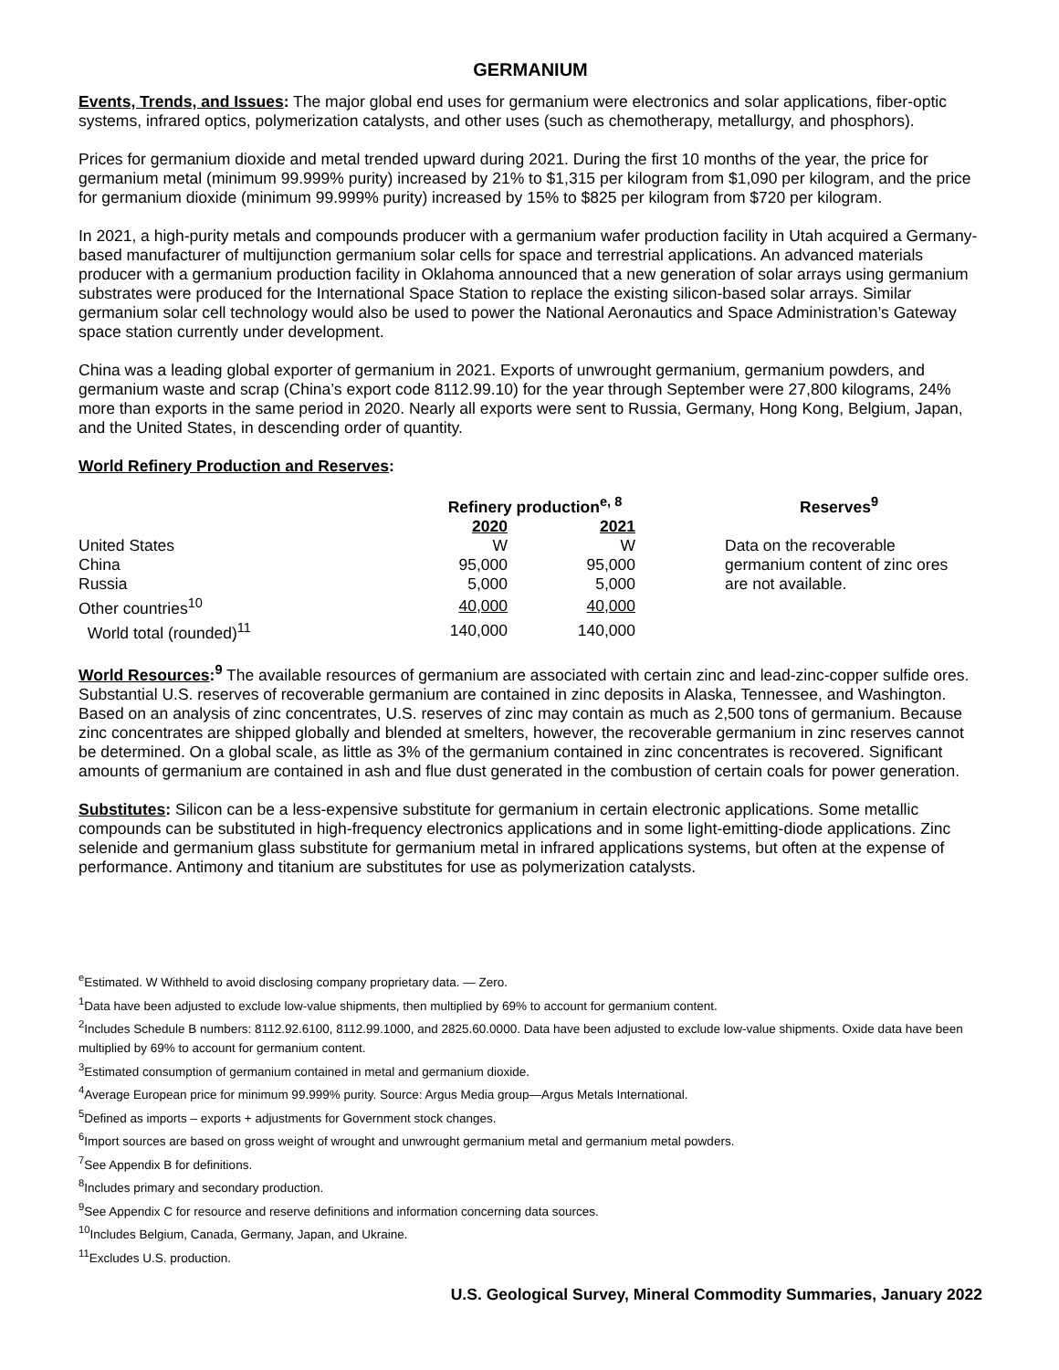GERMANIUM
Events, Trends, and Issues: The major global end uses for germanium were electronics and solar applications, fiber-optic systems, infrared optics, polymerization catalysts, and other uses (such as chemotherapy, metallurgy, and phosphors).
Prices for germanium dioxide and metal trended upward during 2021. During the first 10 months of the year, the price for germanium metal (minimum 99.999% purity) increased by 21% to $1,315 per kilogram from $1,090 per kilogram, and the price for germanium dioxide (minimum 99.999% purity) increased by 15% to $825 per kilogram from $720 per kilogram.
In 2021, a high-purity metals and compounds producer with a germanium wafer production facility in Utah acquired a Germany-based manufacturer of multijunction germanium solar cells for space and terrestrial applications. An advanced materials producer with a germanium production facility in Oklahoma announced that a new generation of solar arrays using germanium substrates were produced for the International Space Station to replace the existing silicon-based solar arrays. Similar germanium solar cell technology would also be used to power the National Aeronautics and Space Administration’s Gateway space station currently under development.
China was a leading global exporter of germanium in 2021. Exports of unwrought germanium, germanium powders, and germanium waste and scrap (China’s export code 8112.99.10) for the year through September were 27,800 kilograms, 24% more than exports in the same period in 2020. Nearly all exports were sent to Russia, Germany, Hong Kong, Belgium, Japan, and the United States, in descending order of quantity.
World Refinery Production and Reserves:
| | Refinery production<sup>e, 8</sup> | | | Reserves<sup>9</sup> |
| --- | --- | --- | --- | --- |
| | 2020 | 2021 | | |
| United States | W | W | | Data on the recoverable germanium content of zinc ores are not available. |
| China | 95,000 | 95,000 | | |
| Russia | 5,000 | 5,000 | | |
| Other countries<sup>10</sup> | 40,000 | 40,000 | | |
| World total (rounded)<sup>11</sup> | 140,000 | 140,000 | | |
World Resources:<sup>9</sup> The available resources of germanium are associated with certain zinc and lead-zinc-copper sulfide ores. Substantial U.S. reserves of recoverable germanium are contained in zinc deposits in Alaska, Tennessee, and Washington. Based on an analysis of zinc concentrates, U.S. reserves of zinc may contain as much as 2,500 tons of germanium. Because zinc concentrates are shipped globally and blended at smelters, however, the recoverable germanium in zinc reserves cannot be determined. On a global scale, as little as 3% of the germanium contained in zinc concentrates is recovered. Significant amounts of germanium are contained in ash and flue dust generated in the combustion of certain coals for power generation.
Substitutes: Silicon can be a less-expensive substitute for germanium in certain electronic applications. Some metallic compounds can be substituted in high-frequency electronics applications and in some light-emitting-diode applications. Zinc selenide and germanium glass substitute for germanium metal in infrared applications systems, but often at the expense of performance. Antimony and titanium are substitutes for use as polymerization catalysts.
<sup>e</sup> Estimated. W Withheld to avoid disclosing company proprietary data. — Zero.
<sup>1</sup> Data have been adjusted to exclude low-value shipments, then multiplied by 69% to account for germanium content.
<sup>2</sup> Includes Schedule B numbers: 8112.92.6100, 8112.99.1000, and 2825.60.0000. Data have been adjusted to exclude low-value shipments. Oxide data have been multiplied by 69% to account for germanium content.
<sup>3</sup> Estimated consumption of germanium contained in metal and germanium dioxide.
<sup>4</sup> Average European price for minimum 99.999% purity. Source: Argus Media group—Argus Metals International.
<sup>5</sup> Defined as imports – exports + adjustments for Government stock changes.
<sup>6</sup> Import sources are based on gross weight of wrought and unwrought germanium metal and germanium metal powders.
<sup>7</sup> See Appendix B for definitions.
<sup>8</sup> Includes primary and secondary production.
<sup>9</sup> See Appendix C for resource and reserve definitions and information concerning data sources.
<sup>10</sup> Includes Belgium, Canada, Germany, Japan, and Ukraine.
<sup>11</sup> Excludes U.S. production.
U.S. Geological Survey, Mineral Commodity Summaries, January 2022